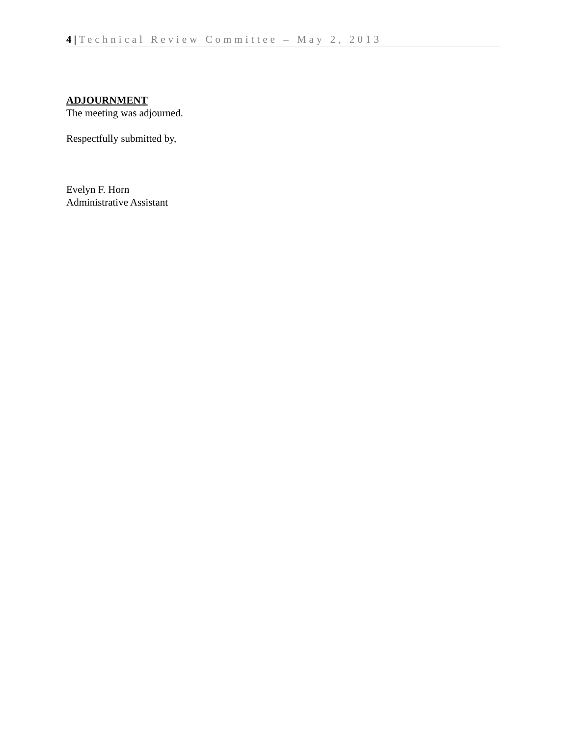4 | Technical Review Committee – May 2, 2013
ADJOURNMENT
The meeting was adjourned.
Respectfully submitted by,
Evelyn F. Horn
Administrative Assistant